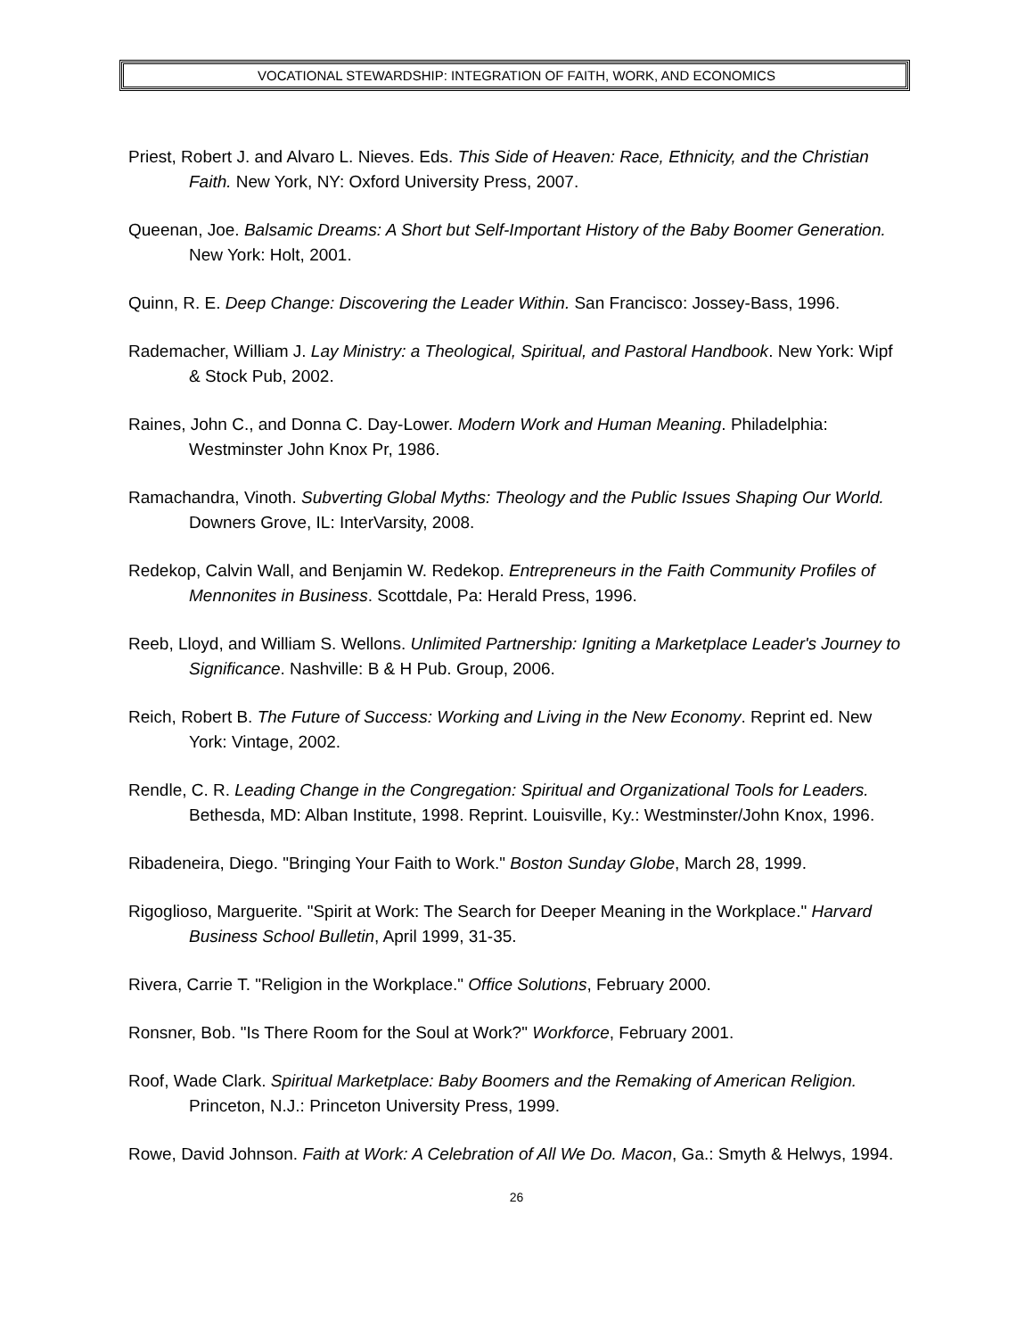VOCATIONAL STEWARDSHIP: INTEGRATION OF FAITH, WORK, AND ECONOMICS
Priest, Robert J. and Alvaro L. Nieves. Eds. This Side of Heaven: Race, Ethnicity, and the Christian Faith. New York, NY: Oxford University Press, 2007.
Queenan, Joe. Balsamic Dreams: A Short but Self-Important History of the Baby Boomer Generation. New York: Holt, 2001.
Quinn, R. E. Deep Change: Discovering the Leader Within. San Francisco: Jossey-Bass, 1996.
Rademacher, William J. Lay Ministry: a Theological, Spiritual, and Pastoral Handbook. New York: Wipf & Stock Pub, 2002.
Raines, John C., and Donna C. Day-Lower. Modern Work and Human Meaning. Philadelphia: Westminster John Knox Pr, 1986.
Ramachandra, Vinoth. Subverting Global Myths: Theology and the Public Issues Shaping Our World. Downers Grove, IL: InterVarsity, 2008.
Redekop, Calvin Wall, and Benjamin W. Redekop. Entrepreneurs in the Faith Community Profiles of Mennonites in Business. Scottdale, Pa: Herald Press, 1996.
Reeb, Lloyd, and William S. Wellons. Unlimited Partnership: Igniting a Marketplace Leader's Journey to Significance. Nashville: B & H Pub. Group, 2006.
Reich, Robert B. The Future of Success: Working and Living in the New Economy. Reprint ed. New York: Vintage, 2002.
Rendle, C. R. Leading Change in the Congregation: Spiritual and Organizational Tools for Leaders. Bethesda, MD: Alban Institute, 1998. Reprint. Louisville, Ky.: Westminster/John Knox, 1996.
Ribadeneira, Diego. "Bringing Your Faith to Work." Boston Sunday Globe, March 28, 1999.
Rigoglioso, Marguerite. "Spirit at Work: The Search for Deeper Meaning in the Workplace." Harvard Business School Bulletin, April 1999, 31-35.
Rivera, Carrie T. "Religion in the Workplace." Office Solutions, February 2000.
Ronsner, Bob. "Is There Room for the Soul at Work?" Workforce, February 2001.
Roof, Wade Clark. Spiritual Marketplace: Baby Boomers and the Remaking of American Religion. Princeton, N.J.: Princeton University Press, 1999.
Rowe, David Johnson. Faith at Work: A Celebration of All We Do. Macon, Ga.: Smyth & Helwys, 1994.
26